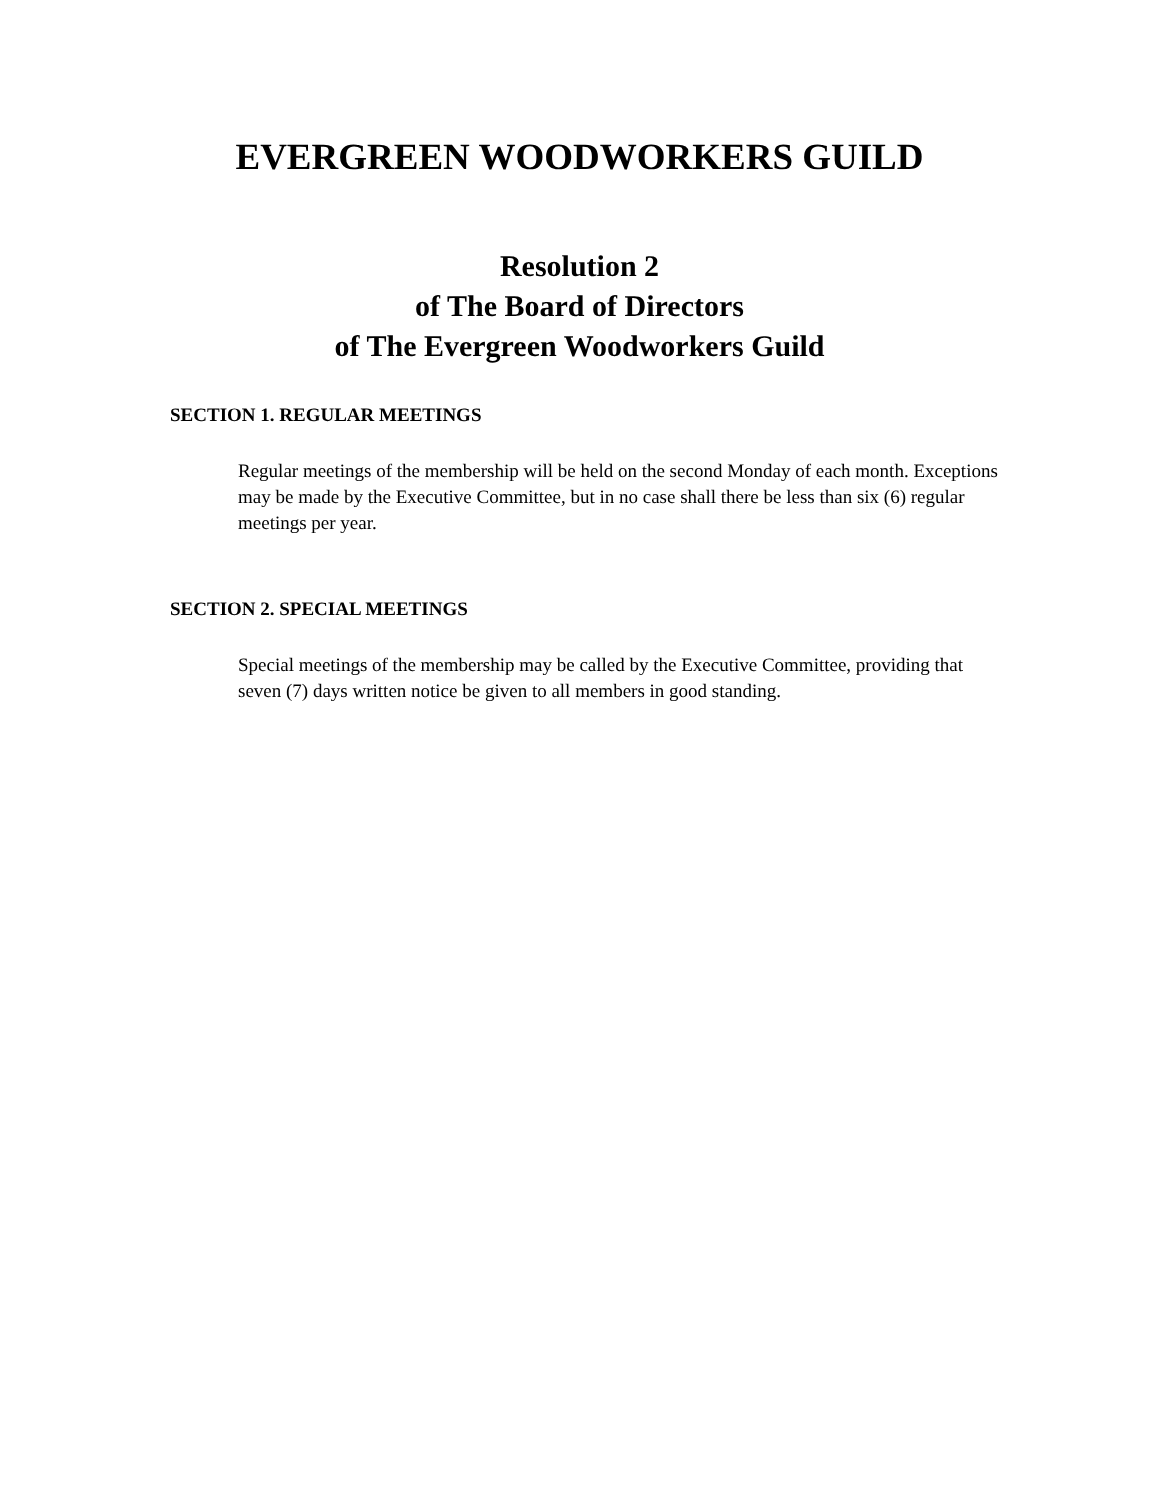EVERGREEN WOODWORKERS GUILD
Resolution 2
of The Board of Directors
of The Evergreen Woodworkers Guild
SECTION 1. REGULAR MEETINGS
Regular meetings of the membership will be held on the second Monday of each month. Exceptions may be made by the Executive Committee, but in no case shall there be less than six (6) regular meetings per year.
SECTION 2. SPECIAL MEETINGS
Special meetings of the membership may be called by the Executive Committee, providing that seven (7) days written notice be given to all members in good standing.